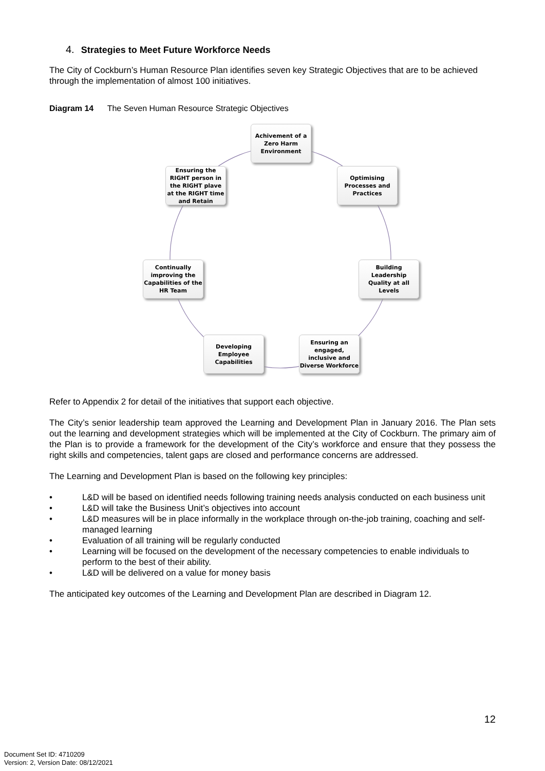4. Strategies to Meet Future Workforce Needs
The City of Cockburn’s Human Resource Plan identifies seven key Strategic Objectives that are to be achieved through the implementation of almost 100 initiatives.
Diagram 14 The Seven Human Resource Strategic Objectives
Achivement of a Zero Harm Environment
Optimising Processes and Practices
Building Leadership Quality at all Levels
Ensuring an engaged, inclusive and Diverse Workforce
Developing Employee Capabilities
Continually improving the Capabilities of the HR Team
Ensuring the RIGHT person in the RIGHT plave at the RIGHT time and Retain
Refer to Appendix 2 for detail of the initiatives that support each objective.
The City’s senior leadership team approved the Learning and Development Plan in January 2016. The Plan sets out the learning and development strategies which will be implemented at the City of Cockburn. The primary aim of the Plan is to provide a framework for the development of the City’s workforce and ensure that they possess the right skills and competencies, talent gaps are closed and performance concerns are addressed.
The Learning and Development Plan is based on the following key principles:
• L&D will be based on identified needs following training needs analysis conducted on each business unit
• L&D will take the Business Unit’s objectives into account
• L&D measures will be in place informally in the workplace through on-the-job training, coaching and self-managed learning
• Evaluation of all training will be regularly conducted
• Learning will be focused on the development of the necessary competencies to enable individuals to perform to the best of their ability.
• L&D will be delivered on a value for money basis
The anticipated key outcomes of the Learning and Development Plan are described in Diagram 12.
12
Document Set ID: 4710209
Version: 2, Version Date: 08/12/2021